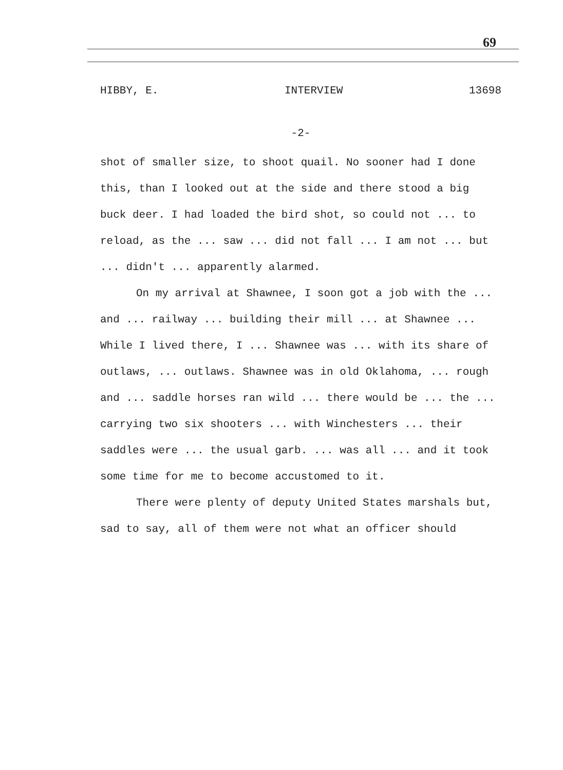69
HIBBY, E. INTERVIEW 13698
-2-
shot of smaller size, to shoot quail. No sooner had I done this, than I looked out at the side and there stood a big buck deer. I had loaded the bird shot, so could not ... to reload, as the ... saw ... did not fall ... I am not ... but ... didn't ... apparently alarmed.
On my arrival at Shawnee, I soon got a job with the ... and ... railway ... building their mill ... at Shawnee ... While I lived there, I ... Shawnee was ... with its share of outlaws, ... outlaws. Shawnee was in old Oklahoma, ... rough and ... saddle horses ran wild ... there would be ... the ... carrying two six shooters ... with Winchesters ... their saddles were ... the usual garb. ... was all ... and it took some time for me to become accustomed to it.
There were plenty of deputy United States marshals but, sad to say, all of them were not what an officer should